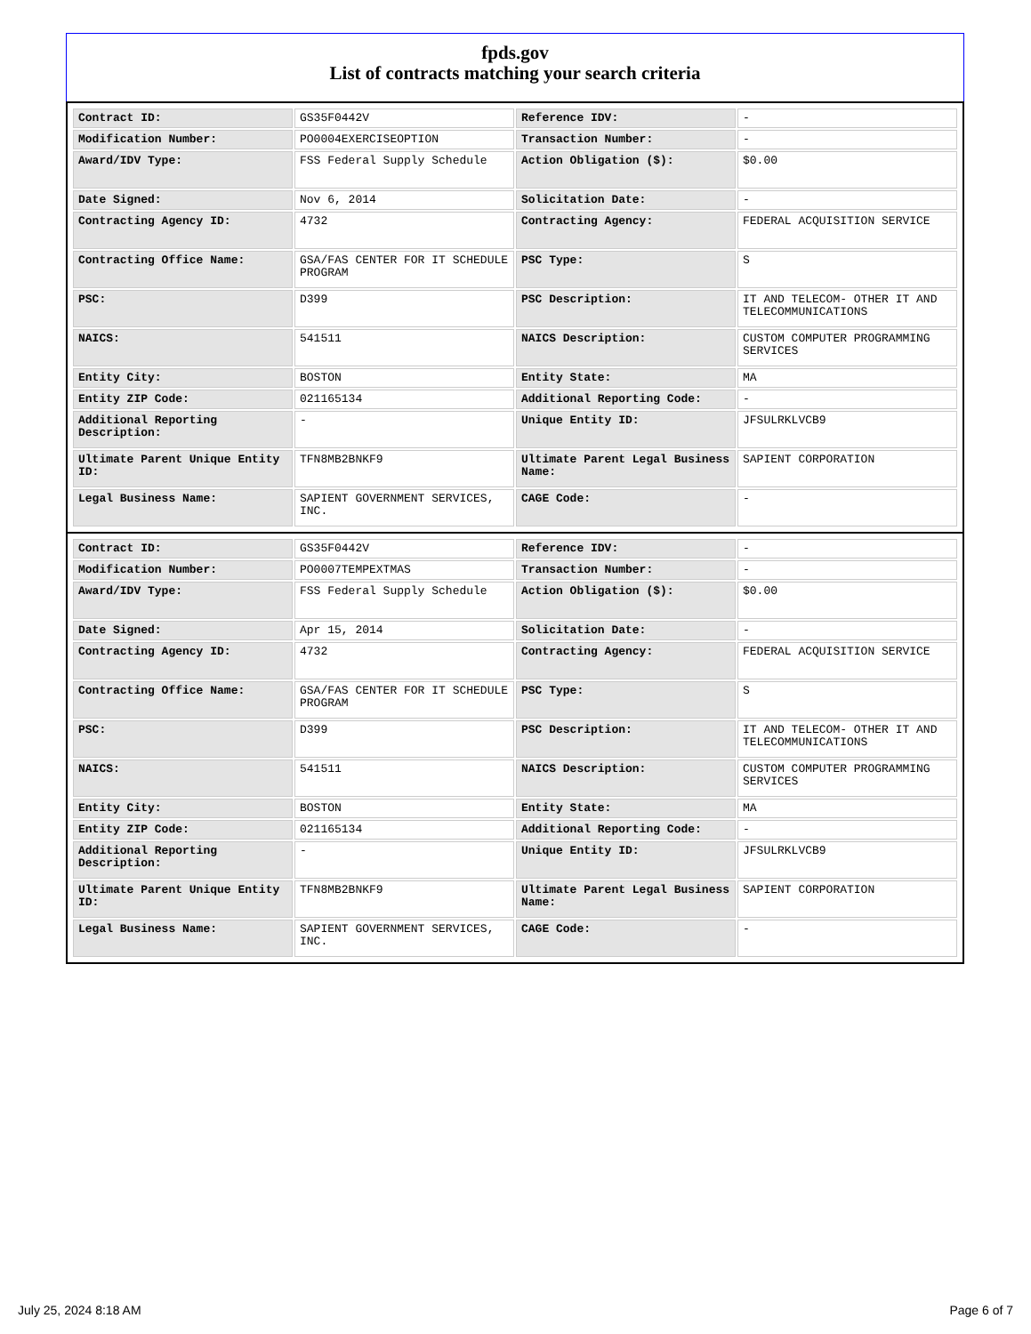fpds.gov
List of contracts matching your search criteria
| Contract ID: | GS35F0442V | Reference IDV: | - |
| Modification Number: | PO0004EXERCISEOPTION | Transaction Number: | - |
| Award/IDV Type: | FSS Federal Supply Schedule | Action Obligation ($): | $0.00 |
| Date Signed: | Nov 6, 2014 | Solicitation Date: | - |
| Contracting Agency ID: | 4732 | Contracting Agency: | FEDERAL ACQUISITION SERVICE |
| Contracting Office Name: | GSA/FAS CENTER FOR IT SCHEDULE PROGRAM | PSC Type: | S |
| PSC: | D399 | PSC Description: | IT AND TELECOM- OTHER IT AND TELECOMMUNICATIONS |
| NAICS: | 541511 | NAICS Description: | CUSTOM COMPUTER PROGRAMMING SERVICES |
| Entity City: | BOSTON | Entity State: | MA |
| Entity ZIP Code: | 021165134 | Additional Reporting Code: | - |
| Additional Reporting Description: | - | Unique Entity ID: | JFSULRKLVCB9 |
| Ultimate Parent Unique Entity ID: | TFN8MB2BNKF9 | Ultimate Parent Legal Business Name: | SAPIENT CORPORATION |
| Legal Business Name: | SAPIENT GOVERNMENT SERVICES, INC. | CAGE Code: | - |
| Contract ID: | GS35F0442V | Reference IDV: | - |
| Modification Number: | PO0007TEMPEXTMAS | Transaction Number: | - |
| Award/IDV Type: | FSS Federal Supply Schedule | Action Obligation ($): | $0.00 |
| Date Signed: | Apr 15, 2014 | Solicitation Date: | - |
| Contracting Agency ID: | 4732 | Contracting Agency: | FEDERAL ACQUISITION SERVICE |
| Contracting Office Name: | GSA/FAS CENTER FOR IT SCHEDULE PROGRAM | PSC Type: | S |
| PSC: | D399 | PSC Description: | IT AND TELECOM- OTHER IT AND TELECOMMUNICATIONS |
| NAICS: | 541511 | NAICS Description: | CUSTOM COMPUTER PROGRAMMING SERVICES |
| Entity City: | BOSTON | Entity State: | MA |
| Entity ZIP Code: | 021165134 | Additional Reporting Code: | - |
| Additional Reporting Description: | - | Unique Entity ID: | JFSULRKLVCB9 |
| Ultimate Parent Unique Entity ID: | TFN8MB2BNKF9 | Ultimate Parent Legal Business Name: | SAPIENT CORPORATION |
| Legal Business Name: | SAPIENT GOVERNMENT SERVICES, INC. | CAGE Code: | - |
July 25, 2024 8:18 AM Page 6 of 7